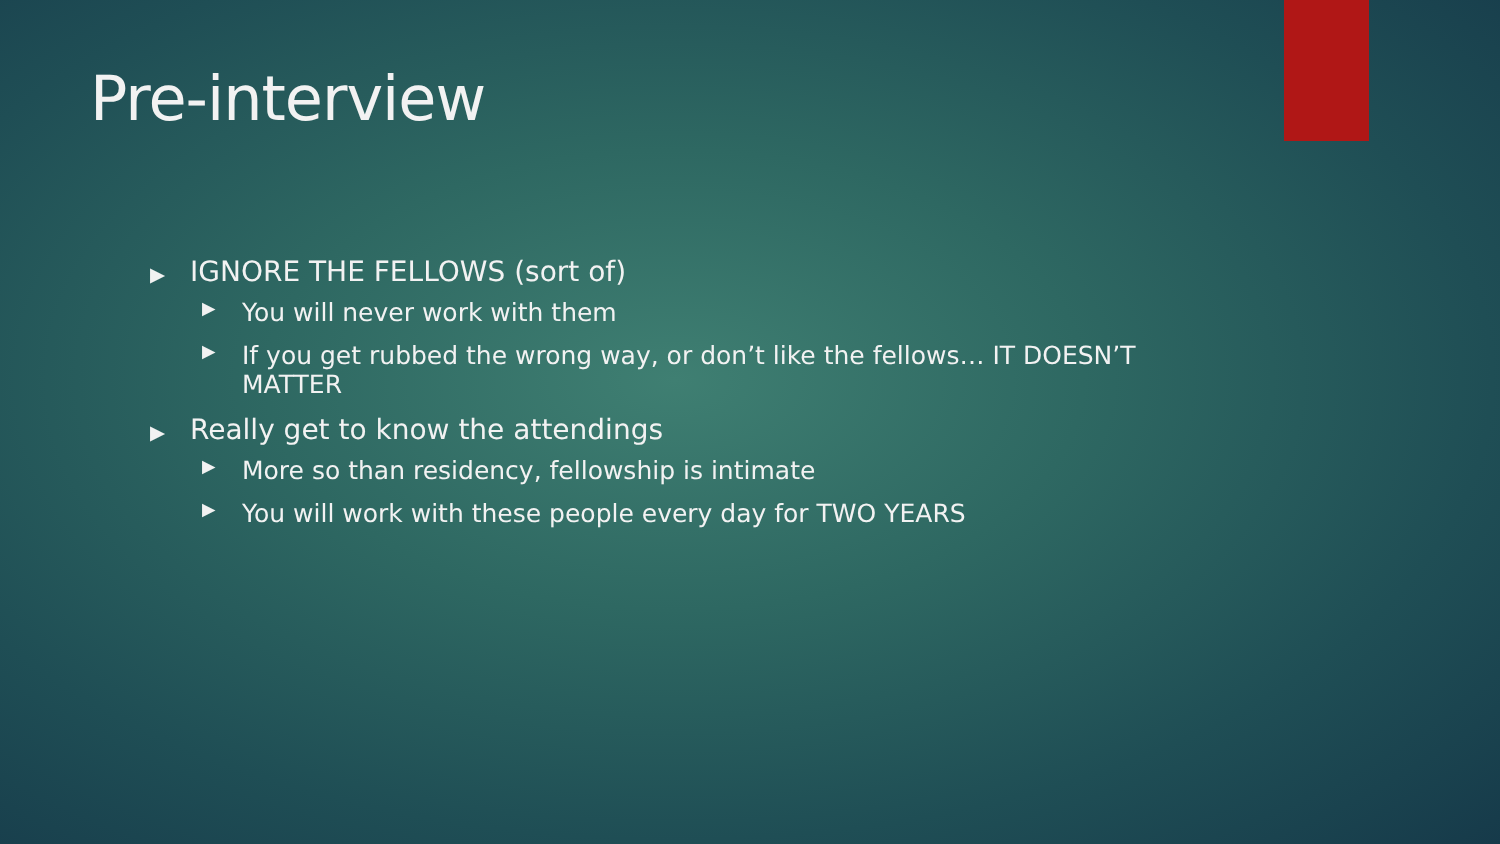Pre-interview
▶ IGNORE THE FELLOWS (sort of)
▶
You will never work with them
▶
If you get rubbed the wrong way, or don’t like the fellows… IT DOESN’T MATTER
▶ Really get to know the attendings
▶
More so than residency, fellowship is intimate
▶
You will work with these people every day for TWO YEARS